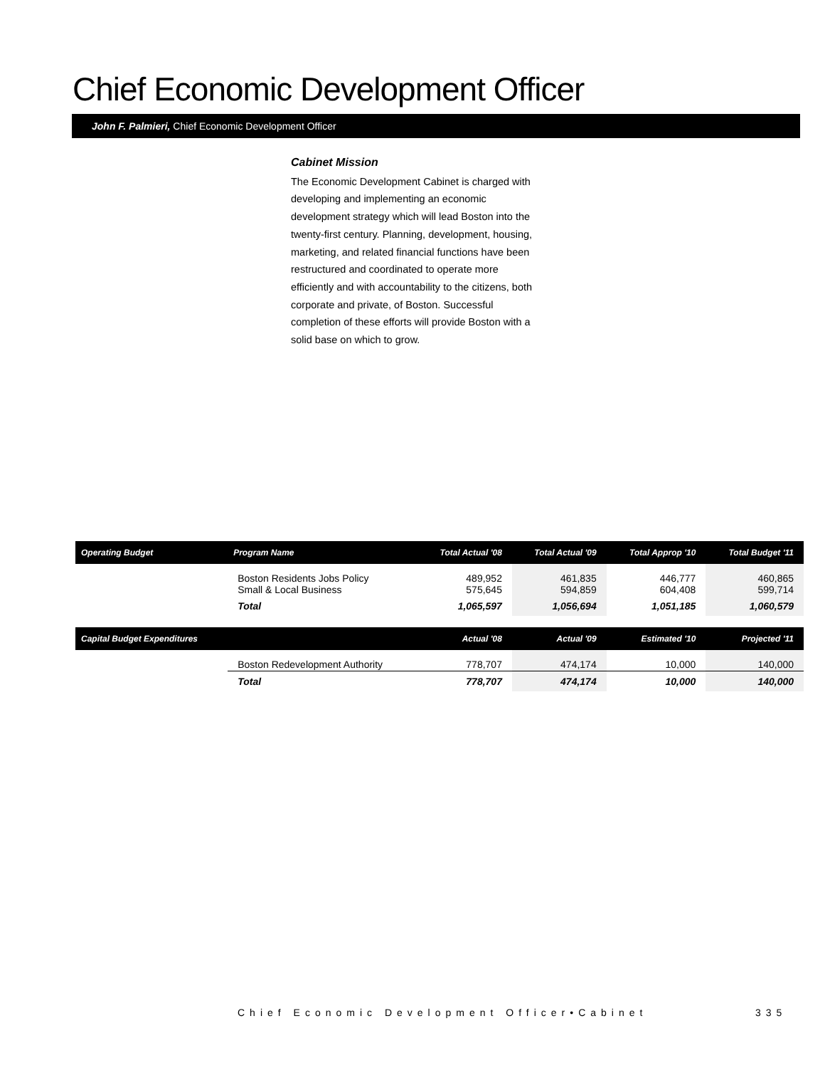Chief Economic Development Officer
John F. Palmieri, Chief Economic Development Officer
Cabinet Mission
The Economic Development Cabinet is charged with developing and implementing an economic development strategy which will lead Boston into the twenty-first century. Planning, development, housing, marketing, and related financial functions have been restructured and coordinated to operate more efficiently and with accountability to the citizens, both corporate and private, of Boston. Successful completion of these efforts will provide Boston with a solid base on which to grow.
| Operating Budget | Program Name | Total Actual '08 | Total Actual '09 | Total Approp '10 | Total Budget '11 |
| --- | --- | --- | --- | --- | --- |
| | Boston Residents Jobs Policy Small & Local Business | 489,952 575,645 | 461,835 594,859 | 446,777 604,408 | 460,865 599,714 |
| | Total | 1,065,597 | 1,056,694 | 1,051,185 | 1,060,579 |
| Capital Budget Expenditures | | Actual '08 | Actual '09 | Estimated '10 | Projected '11 |
| | Boston Redevelopment Authority | 778,707 | 474,174 | 10,000 | 140,000 |
| | Total | 778,707 | 474,174 | 10,000 | 140,000 |
Chief Economic Development Officer•Cabinet
335